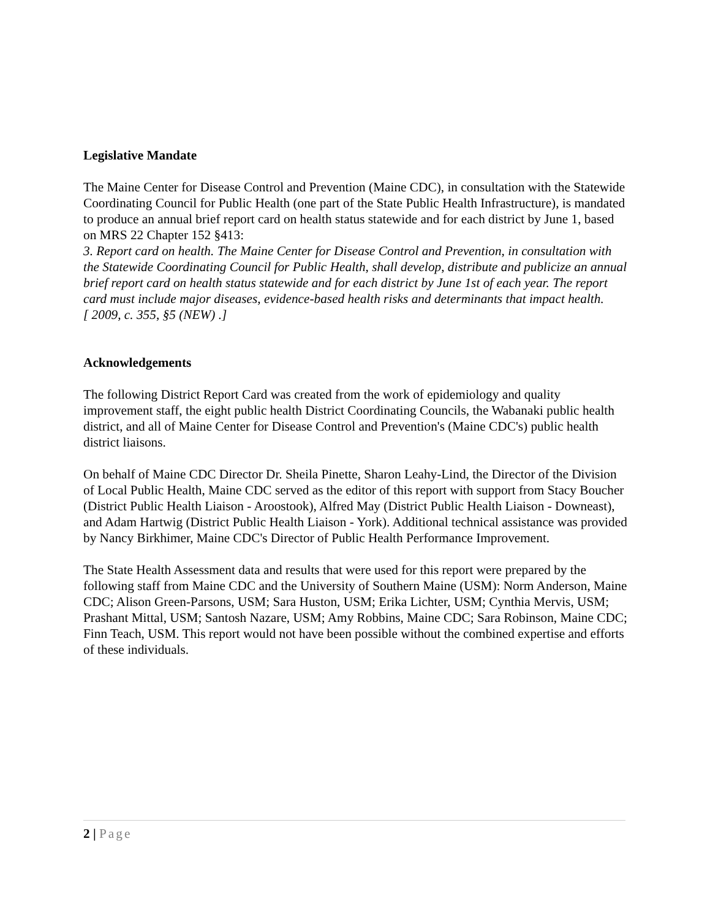Legislative Mandate
The Maine Center for Disease Control and Prevention (Maine CDC), in consultation with the Statewide Coordinating Council for Public Health (one part of the State Public Health Infrastructure), is mandated to produce an annual brief report card on health status statewide and for each district by June 1, based on MRS 22 Chapter 152 §413:
3. Report card on health. The Maine Center for Disease Control and Prevention, in consultation with the Statewide Coordinating Council for Public Health, shall develop, distribute and publicize an annual brief report card on health status statewide and for each district by June 1st of each year. The report card must include major diseases, evidence-based health risks and determinants that impact health.
[ 2009, c. 355, §5 (NEW) .]
Acknowledgements
The following District Report Card was created from the work of epidemiology and quality improvement staff, the eight public health District Coordinating Councils, the Wabanaki public health district, and all of Maine Center for Disease Control and Prevention's (Maine CDC's) public health district liaisons.
On behalf of Maine CDC Director Dr. Sheila Pinette, Sharon Leahy-Lind, the Director of the Division of Local Public Health, Maine CDC served as the editor of this report with support from Stacy Boucher (District Public Health Liaison - Aroostook), Alfred May (District Public Health Liaison - Downeast), and Adam Hartwig (District Public Health Liaison - York). Additional technical assistance was provided by Nancy Birkhimer, Maine CDC's Director of Public Health Performance Improvement.
The State Health Assessment data and results that were used for this report were prepared by the following staff from Maine CDC and the University of Southern Maine (USM): Norm Anderson, Maine CDC; Alison Green-Parsons, USM; Sara Huston, USM; Erika Lichter, USM; Cynthia Mervis, USM; Prashant Mittal, USM; Santosh Nazare, USM; Amy Robbins, Maine CDC; Sara Robinson, Maine CDC; Finn Teach, USM. This report would not have been possible without the combined expertise and efforts of these individuals.
2 | Page